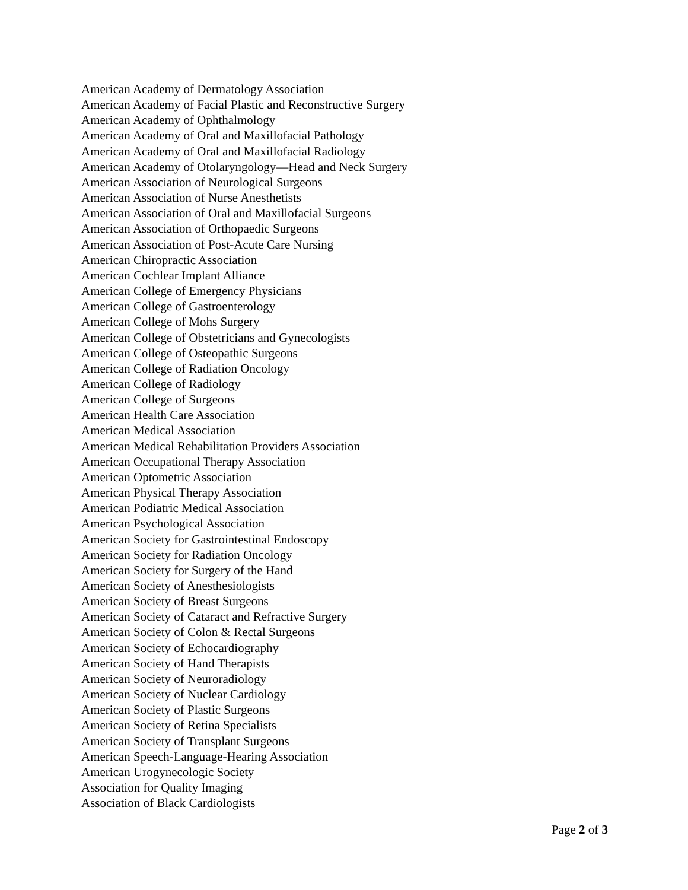American Academy of Dermatology Association
American Academy of Facial Plastic and Reconstructive Surgery
American Academy of Ophthalmology
American Academy of Oral and Maxillofacial Pathology
American Academy of Oral and Maxillofacial Radiology
American Academy of Otolaryngology—Head and Neck Surgery
American Association of Neurological Surgeons
American Association of Nurse Anesthetists
American Association of Oral and Maxillofacial Surgeons
American Association of Orthopaedic Surgeons
American Association of Post-Acute Care Nursing
American Chiropractic Association
American Cochlear Implant Alliance
American College of Emergency Physicians
American College of Gastroenterology
American College of Mohs Surgery
American College of Obstetricians and Gynecologists
American College of Osteopathic Surgeons
American College of Radiation Oncology
American College of Radiology
American College of Surgeons
American Health Care Association
American Medical Association
American Medical Rehabilitation Providers Association
American Occupational Therapy Association
American Optometric Association
American Physical Therapy Association
American Podiatric Medical Association
American Psychological Association
American Society for Gastrointestinal Endoscopy
American Society for Radiation Oncology
American Society for Surgery of the Hand
American Society of Anesthesiologists
American Society of Breast Surgeons
American Society of Cataract and Refractive Surgery
American Society of Colon & Rectal Surgeons
American Society of Echocardiography
American Society of Hand Therapists
American Society of Neuroradiology
American Society of Nuclear Cardiology
American Society of Plastic Surgeons
American Society of Retina Specialists
American Society of Transplant Surgeons
American Speech-Language-Hearing Association
American Urogynecologic Society
Association for Quality Imaging
Association of Black Cardiologists
Page 2 of 3